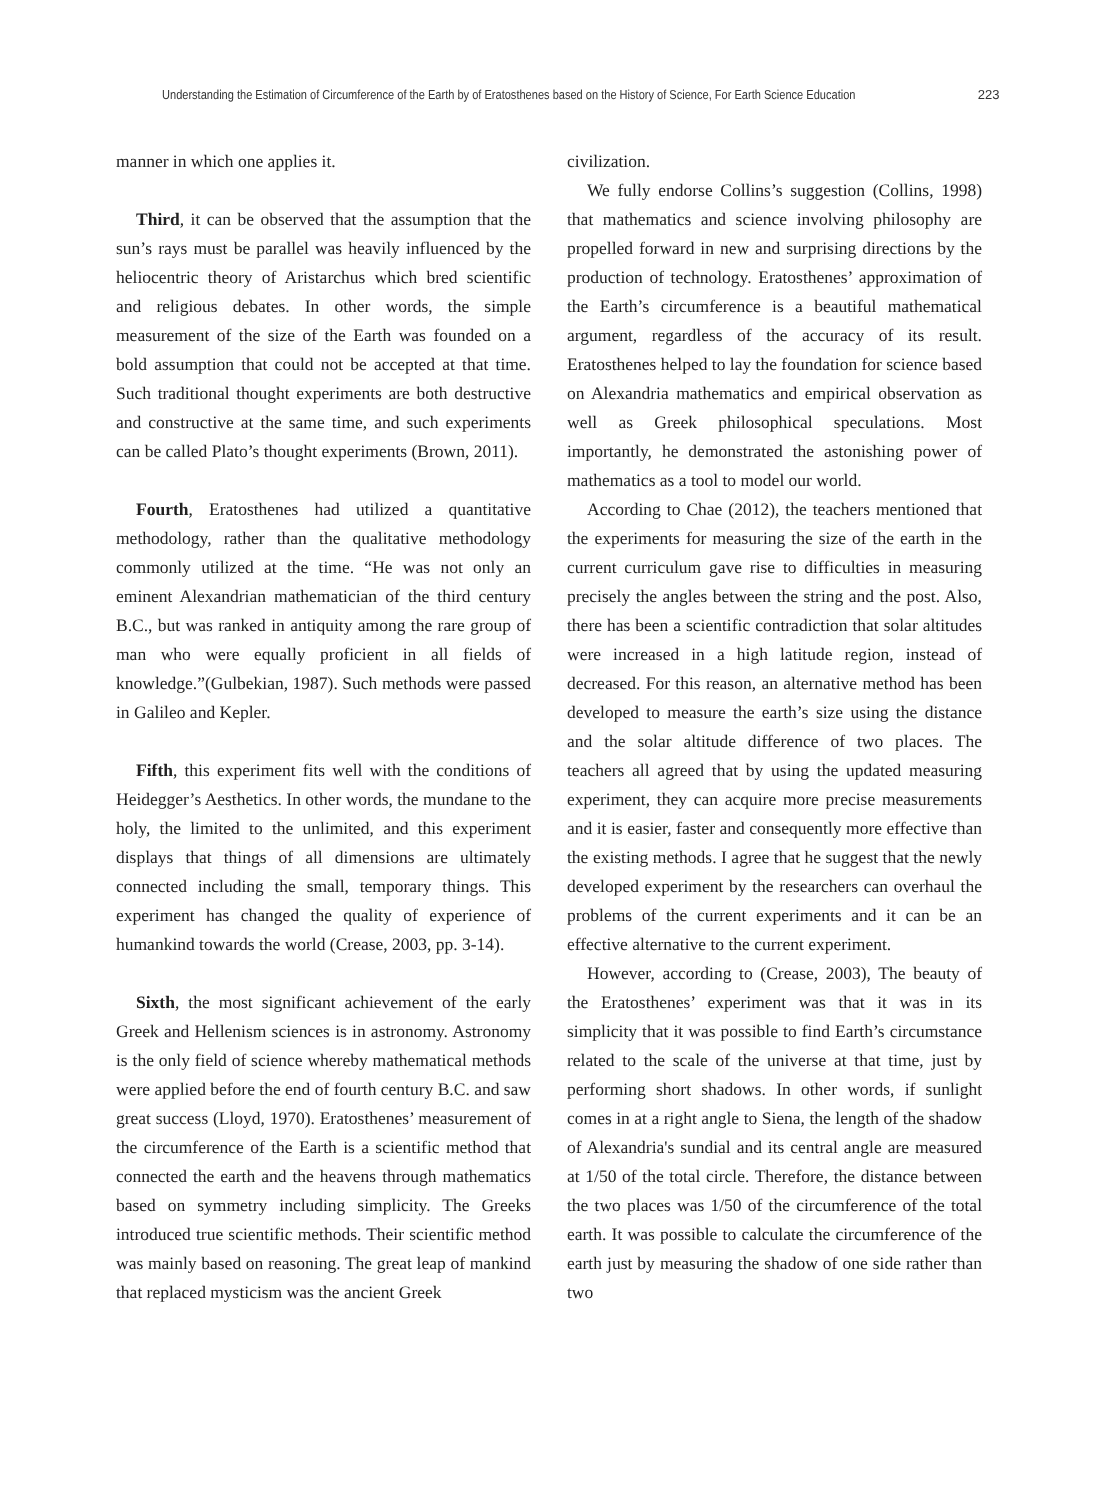Understanding the Estimation of Circumference of the Earth by of Eratosthenes based on the History of Science, For Earth Science Education 223
manner in which one applies it.
Third, it can be observed that the assumption that the sun’s rays must be parallel was heavily influenced by the heliocentric theory of Aristarchus which bred scientific and religious debates. In other words, the simple measurement of the size of the Earth was founded on a bold assumption that could not be accepted at that time. Such traditional thought experiments are both destructive and constructive at the same time, and such experiments can be called Plato’s thought experiments (Brown, 2011).
Fourth, Eratosthenes had utilized a quantitative methodology, rather than the qualitative methodology commonly utilized at the time. “He was not only an eminent Alexandrian mathematician of the third century B.C., but was ranked in antiquity among the rare group of man who were equally proficient in all fields of knowledge.”(Gulbekian, 1987). Such methods were passed in Galileo and Kepler.
Fifth, this experiment fits well with the conditions of Heidegger’s Aesthetics. In other words, the mundane to the holy, the limited to the unlimited, and this experiment displays that things of all dimensions are ultimately connected including the small, temporary things. This experiment has changed the quality of experience of humankind towards the world (Crease, 2003, pp. 3-14).
Sixth, the most significant achievement of the early Greek and Hellenism sciences is in astronomy. Astronomy is the only field of science whereby mathematical methods were applied before the end of fourth century B.C. and saw great success (Lloyd, 1970). Eratosthenes’ measurement of the circumference of the Earth is a scientific method that connected the earth and the heavens through mathematics based on symmetry including simplicity. The Greeks introduced true scientific methods. Their scientific method was mainly based on reasoning. The great leap of mankind that replaced mysticism was the ancient Greek
civilization.
We fully endorse Collins’s suggestion (Collins, 1998) that mathematics and science involving philosophy are propelled forward in new and surprising directions by the production of technology. Eratosthenes’ approximation of the Earth’s circumference is a beautiful mathematical argument, regardless of the accuracy of its result. Eratosthenes helped to lay the foundation for science based on Alexandria mathematics and empirical observation as well as Greek philosophical speculations. Most importantly, he demonstrated the astonishing power of mathematics as a tool to model our world.
According to Chae (2012), the teachers mentioned that the experiments for measuring the size of the earth in the current curriculum gave rise to difficulties in measuring precisely the angles between the string and the post. Also, there has been a scientific contradiction that solar altitudes were increased in a high latitude region, instead of decreased. For this reason, an alternative method has been developed to measure the earth’s size using the distance and the solar altitude difference of two places. The teachers all agreed that by using the updated measuring experiment, they can acquire more precise measurements and it is easier, faster and consequently more effective than the existing methods. I agree that he suggest that the newly developed experiment by the researchers can overhaul the problems of the current experiments and it can be an effective alternative to the current experiment.
However, according to (Crease, 2003), The beauty of the Eratosthenes’ experiment was that it was in its simplicity that it was possible to find Earth’s circumstance related to the scale of the universe at that time, just by performing short shadows. In other words, if sunlight comes in at a right angle to Siena, the length of the shadow of Alexandria's sundial and its central angle are measured at 1/50 of the total circle. Therefore, the distance between the two places was 1/50 of the circumference of the total earth. It was possible to calculate the circumference of the earth just by measuring the shadow of one side rather than two